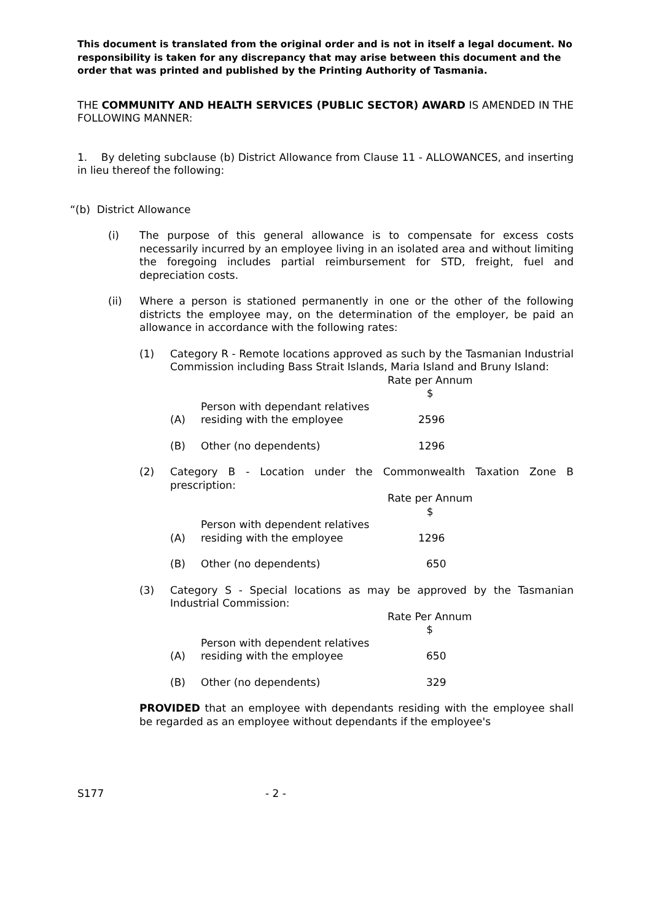This document is translated from the original order and is not in itself a legal document. No responsibility is taken for any discrepancy that may arise between this document and the order that was printed and published by the Printing Authority of Tasmania.
THE COMMUNITY AND HEALTH SERVICES (PUBLIC SECTOR) AWARD IS AMENDED IN THE FOLLOWING MANNER:
1. By deleting subclause (b) District Allowance from Clause 11 - ALLOWANCES, and inserting in lieu thereof the following:
“(b) District Allowance
(i) The purpose of this general allowance is to compensate for excess costs necessarily incurred by an employee living in an isolated area and without limiting the foregoing includes partial reimbursement for STD, freight, fuel and depreciation costs.
(ii) Where a person is stationed permanently in one or the other of the following districts the employee may, on the determination of the employer, be paid an allowance in accordance with the following rates:
(1) Category R - Remote locations approved as such by the Tasmanian Industrial Commission including Bass Strait Islands, Maria Island and Bruny Island:
| | | Rate per Annum $ |
| (A) | Person with dependant relatives residing with the employee | 2596 |
| (B) | Other (no dependents) | 1296 |
(2) Category B - Location under the Commonwealth Taxation Zone B prescription:
| | | Rate per Annum $ |
| (A) | Person with dependent relatives residing with the employee | 1296 |
| (B) | Other (no dependents) | 650 |
(3) Category S - Special locations as may be approved by the Tasmanian Industrial Commission:
| | | Rate Per Annum $ |
| (A) | Person with dependent relatives residing with the employee | 650 |
| (B) | Other (no dependents) | 329 |
PROVIDED that an employee with dependants residing with the employee shall be regarded as an employee without dependants if the employee's
S177 - 2 -